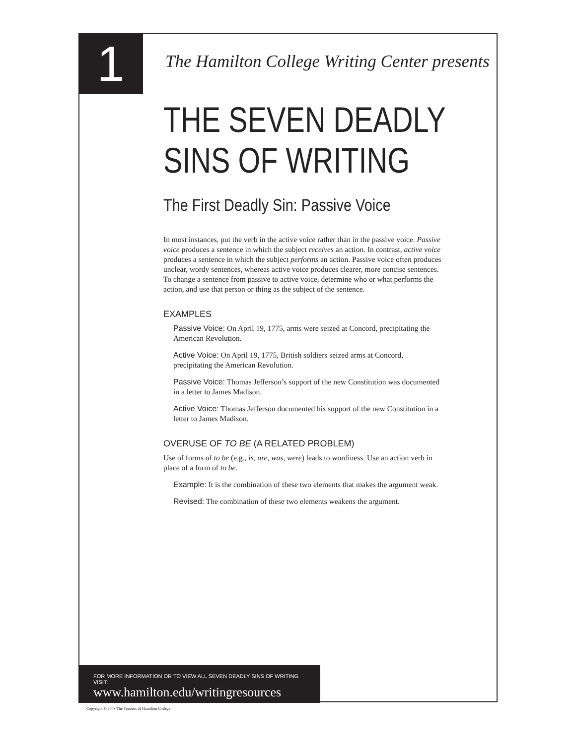1 The Hamilton College Writing Center presents
THE SEVEN DEADLY
SINS OF WRITING
The First Deadly Sin: Passive Voice
In most instances, put the verb in the active voice rather than in the passive voice. Passive voice produces a sentence in which the subject receives an action. In contrast, active voice produces a sentence in which the subject performs an action. Passive voice often produces unclear, wordy sentences, whereas active voice produces clearer, more concise sentences. To change a sentence from passive to active voice, determine who or what performs the action, and use that person or thing as the subject of the sentence.
EXAMPLES
Passive Voice: On April 19, 1775, arms were seized at Concord, precipitating the American Revolution.
Active Voice: On April 19, 1775, British soldiers seized arms at Concord, precipitating the American Revolution.
Passive Voice: Thomas Jefferson’s support of the new Constitution was documented in a letter to James Madison.
Active Voice: Thomas Jefferson documented his support of the new Constitution in a letter to James Madison.
OVERUSE OF TO BE (A RELATED PROBLEM)
Use of forms of to be (e.g., is, are, was, were) leads to wordiness. Use an action verb in place of a form of to be.
Example: It is the combination of these two elements that makes the argument weak.
Revised: The combination of these two elements weakens the argument.
FOR MORE INFORMATION OR TO VIEW ALL SEVEN DEADLY SINS OF WRITING VISIT:
www.hamilton.edu/writingresources
Copyright © 2008 The Trustees of Hamilton College